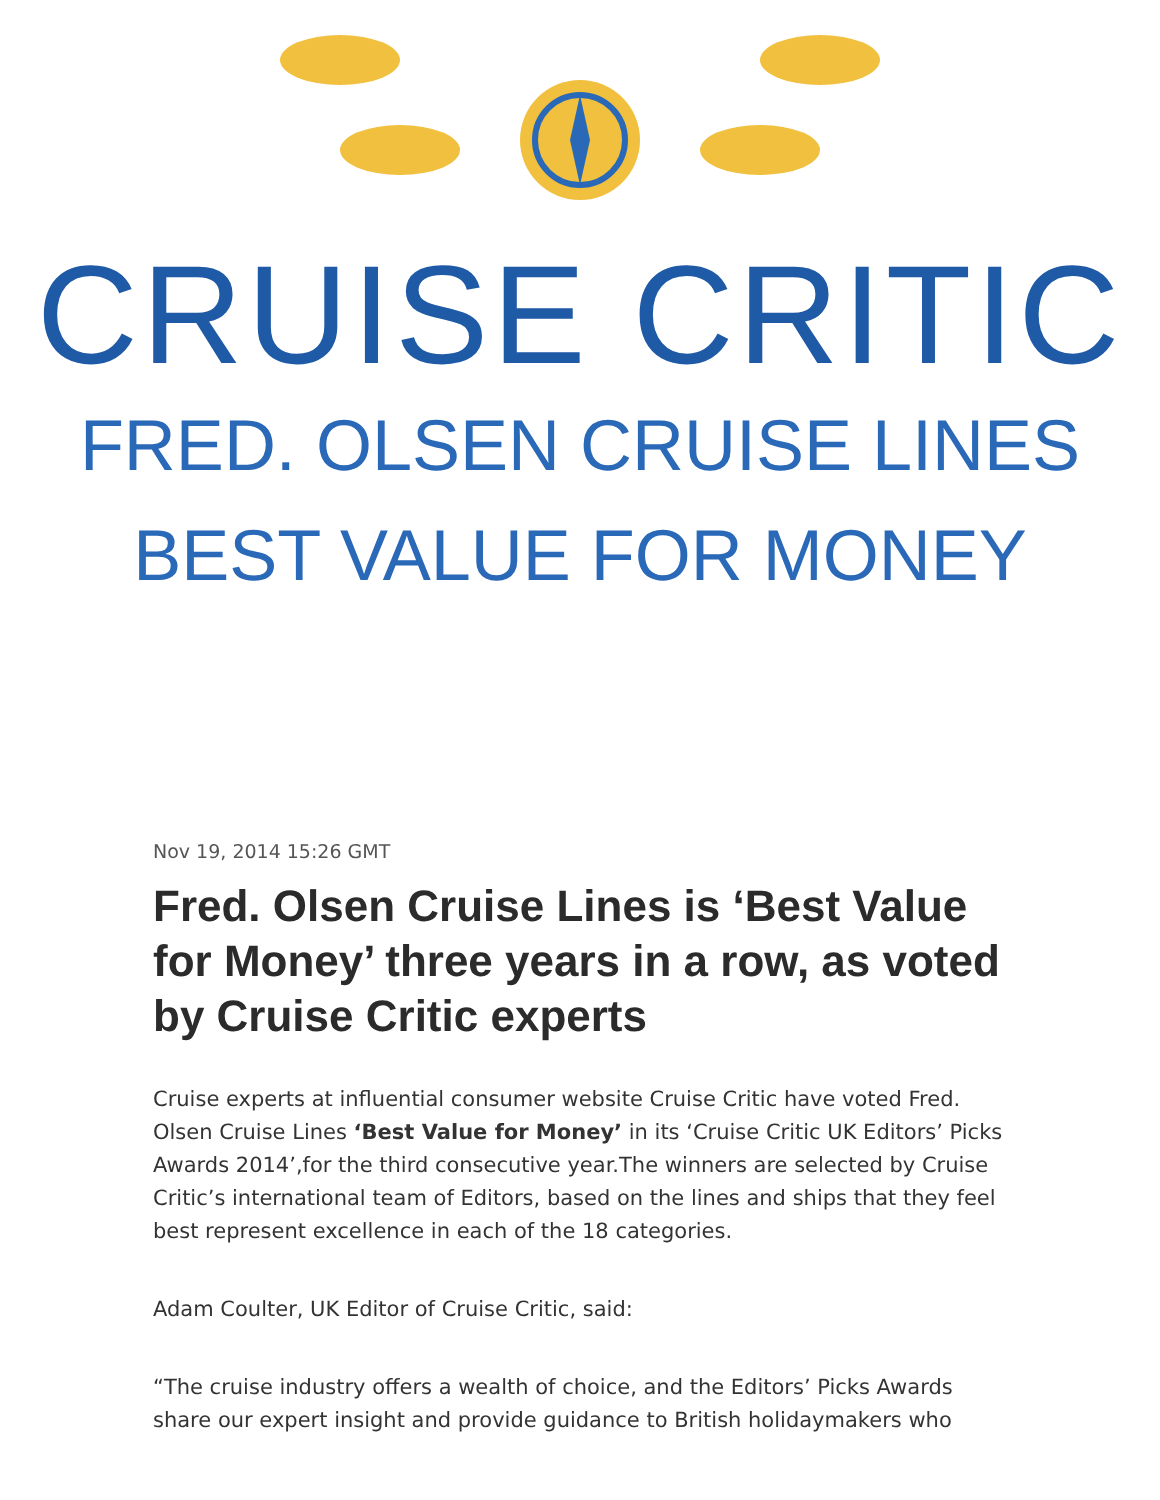CRUISE CRITIC
FRED. OLSEN CRUISE LINES
BEST VALUE FOR MONEY
Nov 19, 2014 15:26 GMT
Fred. Olsen Cruise Lines is ‘Best Value for Money’ three years in a row, as voted by Cruise Critic experts
Cruise experts at influential consumer website Cruise Critic have voted Fred. Olsen Cruise Lines ‘Best Value for Money’ in its ‘Cruise Critic UK Editors’ Picks Awards 2014’,for the third consecutive year.The winners are selected by Cruise Critic’s international team of Editors, based on the lines and ships that they feel best represent excellence in each of the 18 categories.
Adam Coulter, UK Editor of Cruise Critic, said:
“The cruise industry offers a wealth of choice, and the Editors’ Picks Awards share our expert insight and provide guidance to British holidaymakers who